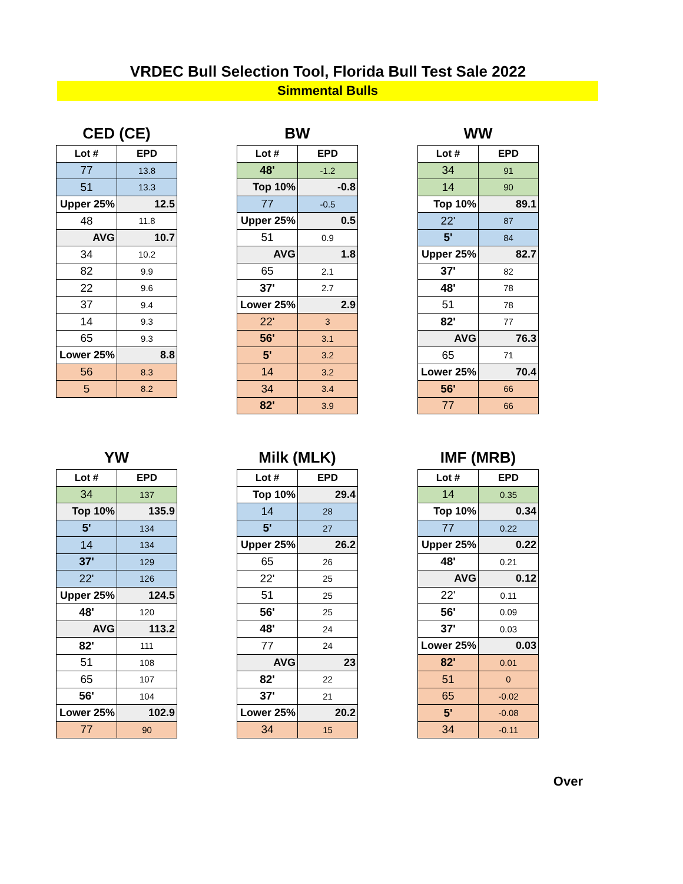VRDEC Bull Selection Tool, Florida Bull Test Sale 2022
Simmental Bulls
CED (CE)
| Lot # | EPD |
| --- | --- |
| 77 | 13.8 |
| 51 | 13.3 |
| Upper 25% | 12.5 |
| 48 | 11.8 |
| AVG | 10.7 |
| 34 | 10.2 |
| 82 | 9.9 |
| 22 | 9.6 |
| 37 | 9.4 |
| 14 | 9.3 |
| 65 | 9.3 |
| Lower 25% | 8.8 |
| 56 | 8.3 |
| 5 | 8.2 |
BW
| Lot # | EPD |
| --- | --- |
| 48' | -1.2 |
| Top 10% | -0.8 |
| 77 | -0.5 |
| Upper 25% | 0.5 |
| 51 | 0.9 |
| AVG | 1.8 |
| 65 | 2.1 |
| 37' | 2.7 |
| Lower 25% | 2.9 |
| 22' | 3 |
| 56' | 3.1 |
| 5' | 3.2 |
| 14 | 3.2 |
| 34 | 3.4 |
| 82' | 3.9 |
WW
| Lot # | EPD |
| --- | --- |
| 34 | 91 |
| 14 | 90 |
| Top 10% | 89.1 |
| 22' | 87 |
| 5' | 84 |
| Upper 25% | 82.7 |
| 37' | 82 |
| 48' | 78 |
| 51 | 78 |
| 82' | 77 |
| AVG | 76.3 |
| 65 | 71 |
| Lower 25% | 70.4 |
| 56' | 66 |
| 77 | 66 |
YW
| Lot # | EPD |
| --- | --- |
| 34 | 137 |
| Top 10% | 135.9 |
| 5' | 134 |
| 14 | 134 |
| 37' | 129 |
| 22' | 126 |
| Upper 25% | 124.5 |
| 48' | 120 |
| AVG | 113.2 |
| 82' | 111 |
| 51 | 108 |
| 65 | 107 |
| 56' | 104 |
| Lower 25% | 102.9 |
| 77 | 90 |
Milk (MLK)
| Lot # | EPD |
| --- | --- |
| Top 10% | 29.4 |
| 14 | 28 |
| 5' | 27 |
| Upper 25% | 26.2 |
| 65 | 26 |
| 22' | 25 |
| 51 | 25 |
| 56' | 25 |
| 48' | 24 |
| 77 | 24 |
| AVG | 23 |
| 82' | 22 |
| 37' | 21 |
| Lower 25% | 20.2 |
| 34 | 15 |
IMF (MRB)
| Lot # | EPD |
| --- | --- |
| 14 | 0.35 |
| Top 10% | 0.34 |
| 77 | 0.22 |
| Upper 25% | 0.22 |
| 48' | 0.21 |
| AVG | 0.12 |
| 22' | 0.11 |
| 56' | 0.09 |
| 37' | 0.03 |
| Lower 25% | 0.03 |
| 82' | 0.01 |
| 51 | 0 |
| 65 | -0.02 |
| 5' | -0.08 |
| 34 | -0.11 |
Over